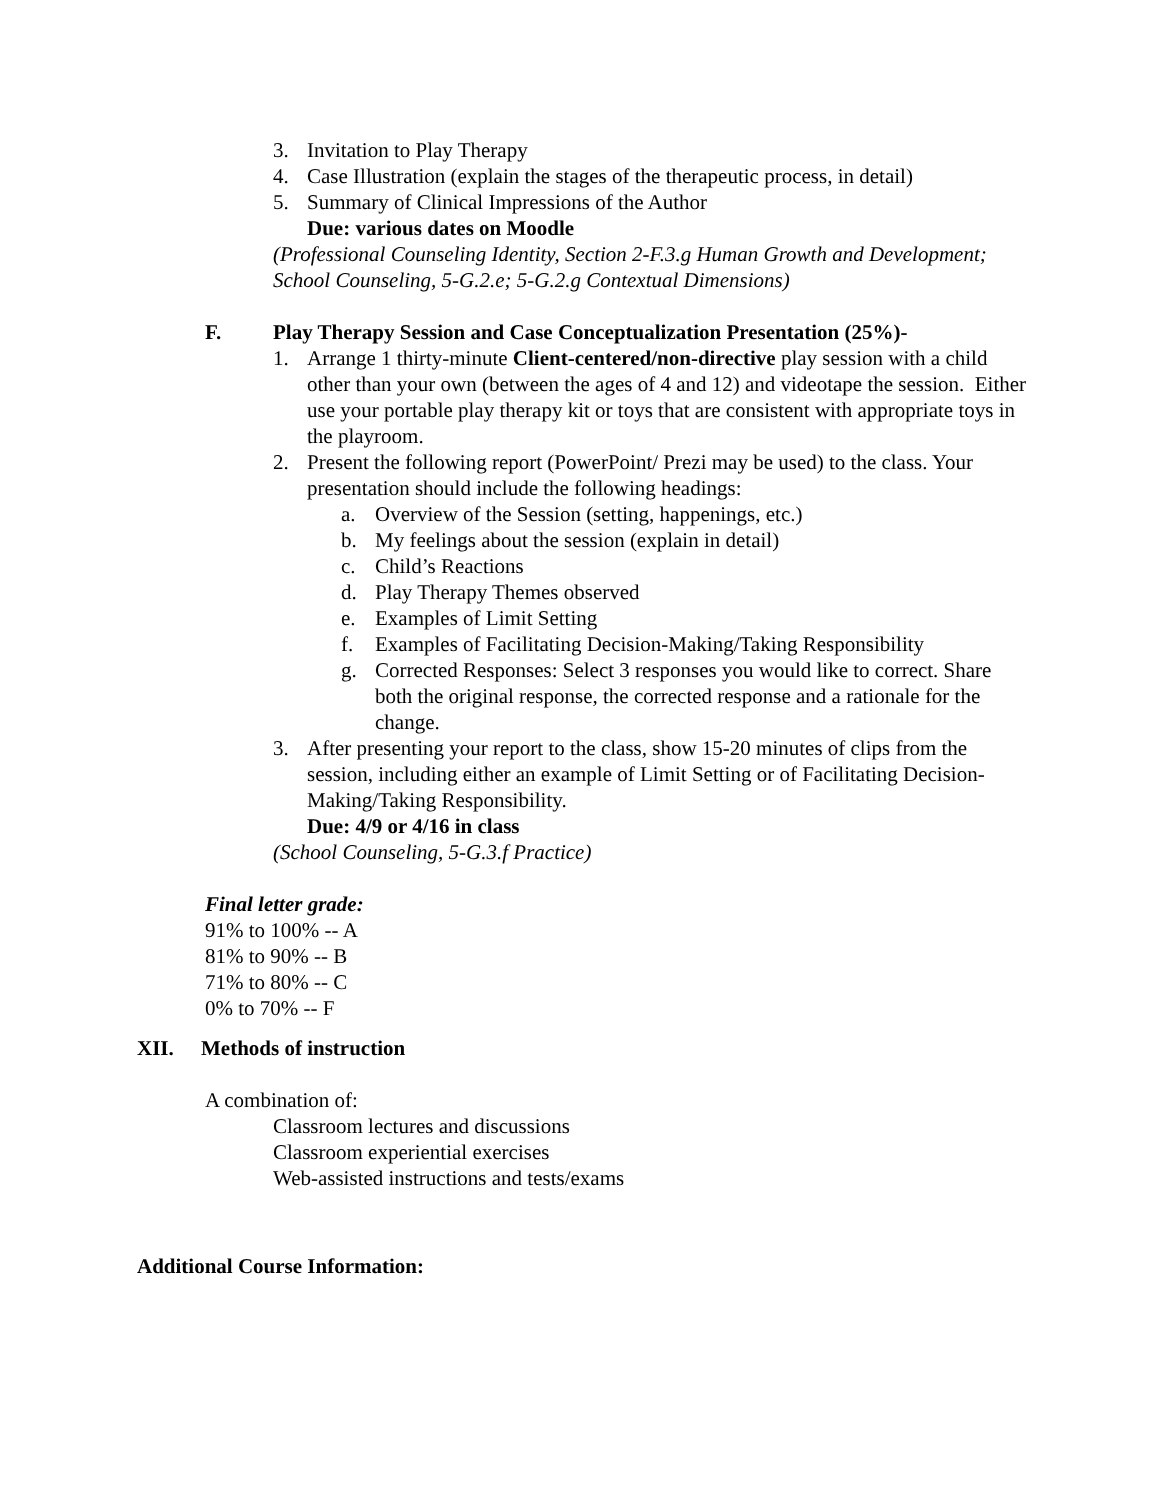3. Invitation to Play Therapy
4. Case Illustration (explain the stages of the therapeutic process, in detail)
5. Summary of Clinical Impressions of the Author
Due: various dates on Moodle
(Professional Counseling Identity, Section 2-F.3.g Human Growth and Development; School Counseling, 5-G.2.e; 5-G.2.g Contextual Dimensions)
F. Play Therapy Session and Case Conceptualization Presentation (25%)-
1. Arrange 1 thirty-minute Client-centered/non-directive play session with a child other than your own (between the ages of 4 and 12) and videotape the session. Either use your portable play therapy kit or toys that are consistent with appropriate toys in the playroom.
2. Present the following report (PowerPoint/ Prezi may be used) to the class. Your presentation should include the following headings:
a. Overview of the Session (setting, happenings, etc.)
b. My feelings about the session (explain in detail)
c. Child’s Reactions
d. Play Therapy Themes observed
e. Examples of Limit Setting
f. Examples of Facilitating Decision-Making/Taking Responsibility
g. Corrected Responses: Select 3 responses you would like to correct. Share both the original response, the corrected response and a rationale for the change.
3. After presenting your report to the class, show 15-20 minutes of clips from the session, including either an example of Limit Setting or of Facilitating Decision-Making/Taking Responsibility.
Due: 4/9 or 4/16 in class
(School Counseling, 5-G.3.f Practice)
Final letter grade:
91% to 100% -- A
81% to 90% -- B
71% to 80% -- C
0% to 70% -- F
XII. Methods of instruction
A combination of:
Classroom lectures and discussions
Classroom experiential exercises
Web-assisted instructions and tests/exams
Additional Course Information: